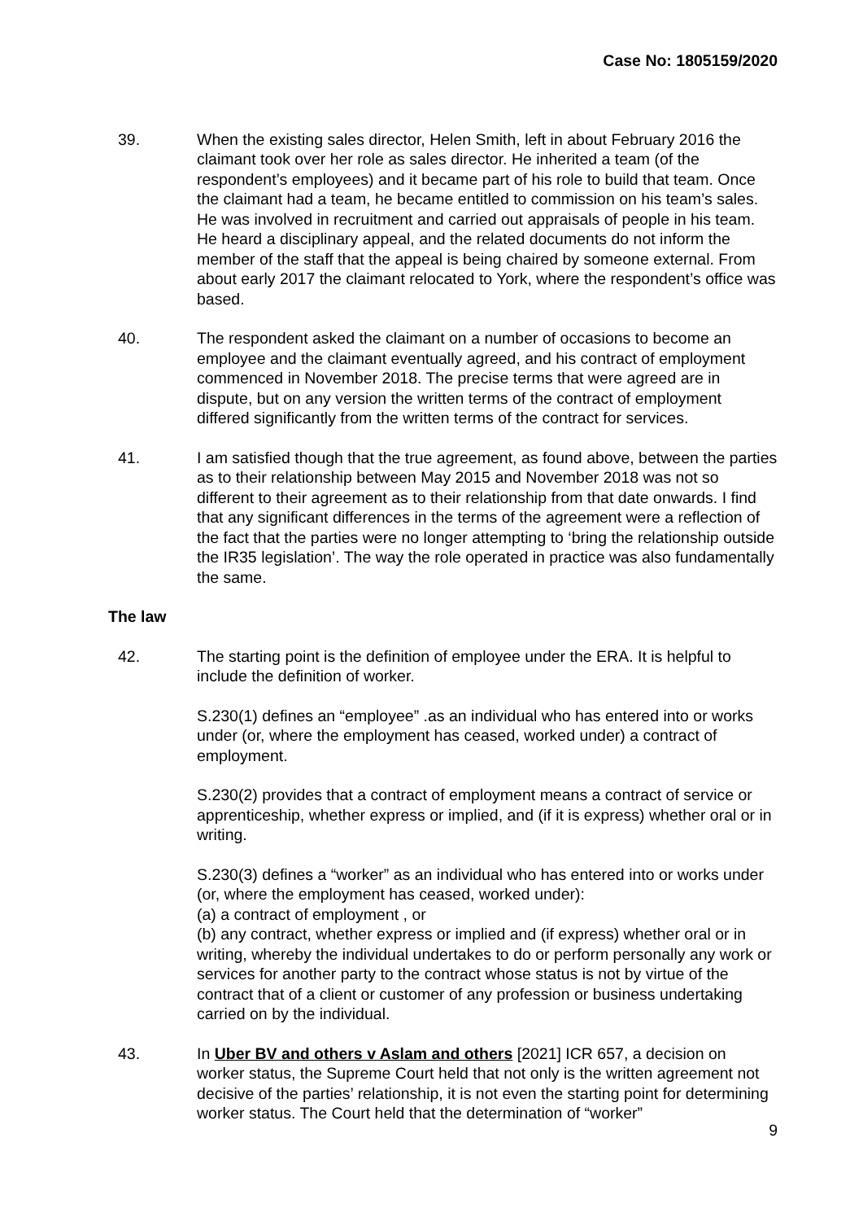Case No: 1805159/2020
39. When the existing sales director, Helen Smith, left in about February 2016 the claimant took over her role as sales director. He inherited a team (of the respondent’s employees) and it became part of his role to build that team. Once the claimant had a team, he became entitled to commission on his team’s sales. He was involved in recruitment and carried out appraisals of people in his team. He heard a disciplinary appeal, and the related documents do not inform the member of the staff that the appeal is being chaired by someone external. From about early 2017 the claimant relocated to York, where the respondent’s office was based.
40. The respondent asked the claimant on a number of occasions to become an employee and the claimant eventually agreed, and his contract of employment commenced in November 2018. The precise terms that were agreed are in dispute, but on any version the written terms of the contract of employment differed significantly from the written terms of the contract for services.
41. I am satisfied though that the true agreement, as found above, between the parties as to their relationship between May 2015 and November 2018 was not so different to their agreement as to their relationship from that date onwards. I find that any significant differences in the terms of the agreement were a reflection of the fact that the parties were no longer attempting to ‘bring the relationship outside the IR35 legislation’. The way the role operated in practice was also fundamentally the same.
The law
42. The starting point is the definition of employee under the ERA. It is helpful to include the definition of worker.
S.230(1) defines an “employee” .as an individual who has entered into or works under (or, where the employment has ceased, worked under) a contract of employment.
S.230(2) provides that a contract of employment means a contract of service or apprenticeship, whether express or implied, and (if it is express) whether oral or in writing.
S.230(3) defines a “worker” as an individual who has entered into or works under (or, where the employment has ceased, worked under):
(a) a contract of employment , or
(b) any contract, whether express or implied and (if express) whether oral or in writing, whereby the individual undertakes to do or perform personally any work or services for another party to the contract whose status is not by virtue of the contract that of a client or customer of any profession or business undertaking carried on by the individual.
43. In Uber BV and others v Aslam and others [2021] ICR 657, a decision on worker status, the Supreme Court held that not only is the written agreement not decisive of the parties’ relationship, it is not even the starting point for determining worker status. The Court held that the determination of “worker”
9